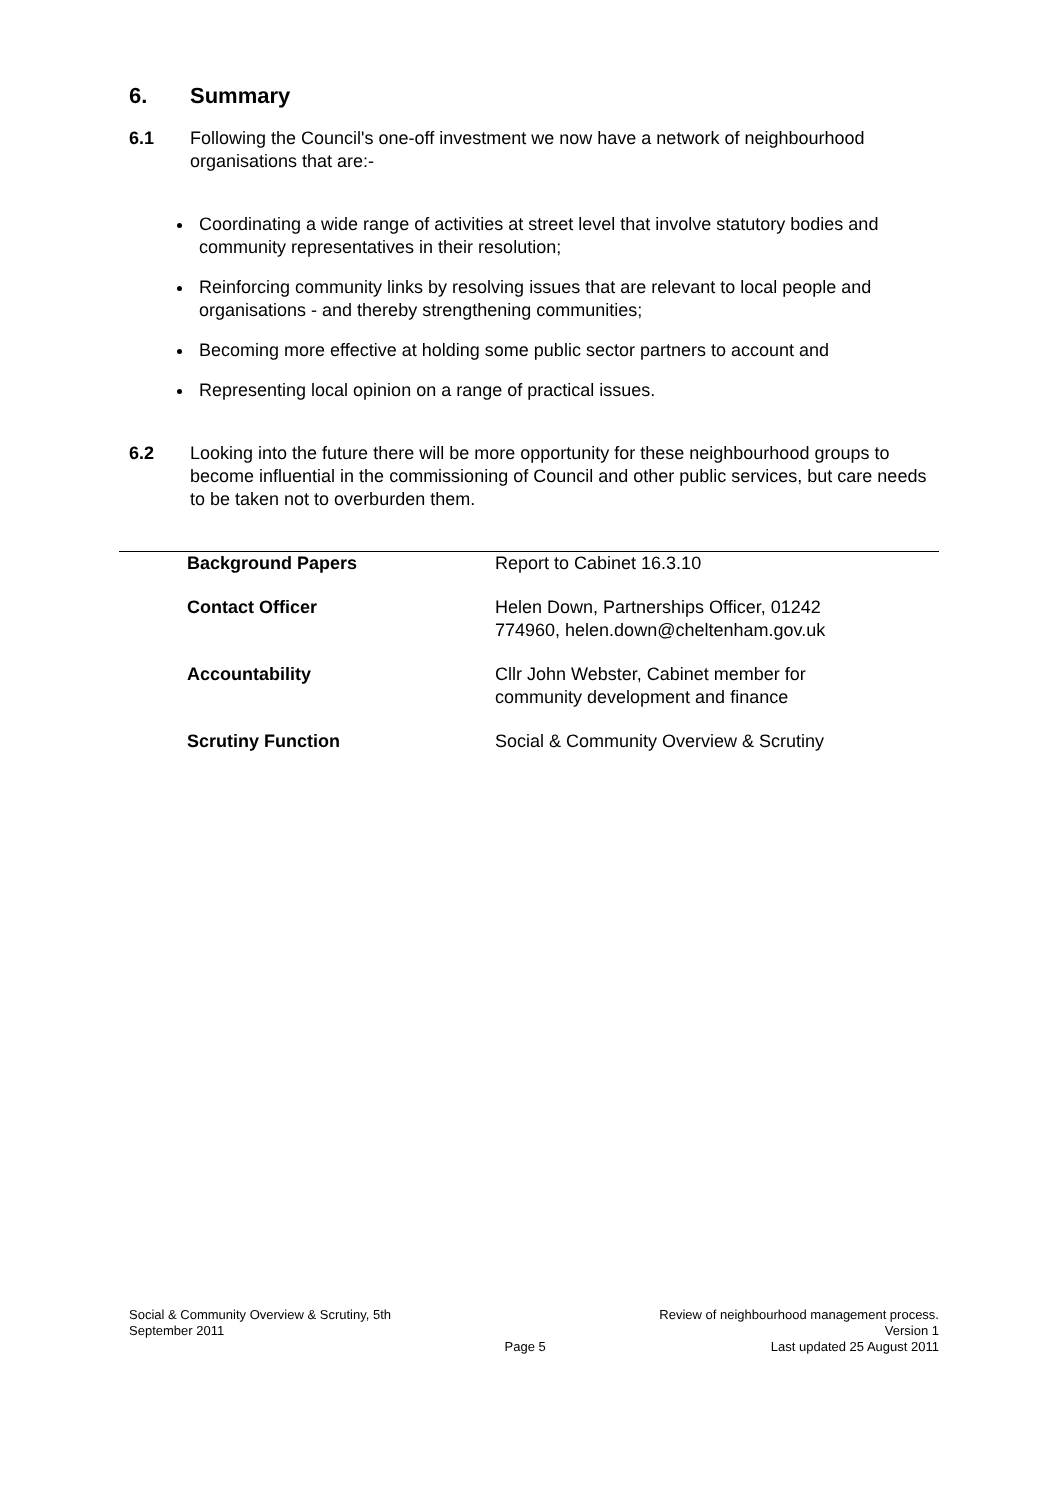6. Summary
6.1 Following the Council's one-off investment we now have a network of neighbourhood organisations that are:-
Coordinating a wide range of activities at street level that involve statutory bodies and community representatives in their resolution;
Reinforcing community links by resolving issues that are relevant to local people and organisations - and thereby strengthening communities;
Becoming more effective at holding some public sector partners to account and
Representing local opinion on a range of practical issues.
6.2 Looking into the future there will be more opportunity for these neighbourhood groups to become influential in the commissioning of Council and other public services, but care needs to be taken not to overburden them.
| Background Papers | Report to Cabinet 16.3.10 |
| Contact Officer | Helen Down, Partnerships Officer, 01242 774960, helen.down@cheltenham.gov.uk |
| Accountability | Cllr John Webster, Cabinet member for community development and finance |
| Scrutiny Function | Social & Community Overview & Scrutiny |
Social & Community Overview & Scrutiny, 5th
September 2011
Page 5 Review of neighbourhood management process.
Version 1
Last updated 25 August 2011